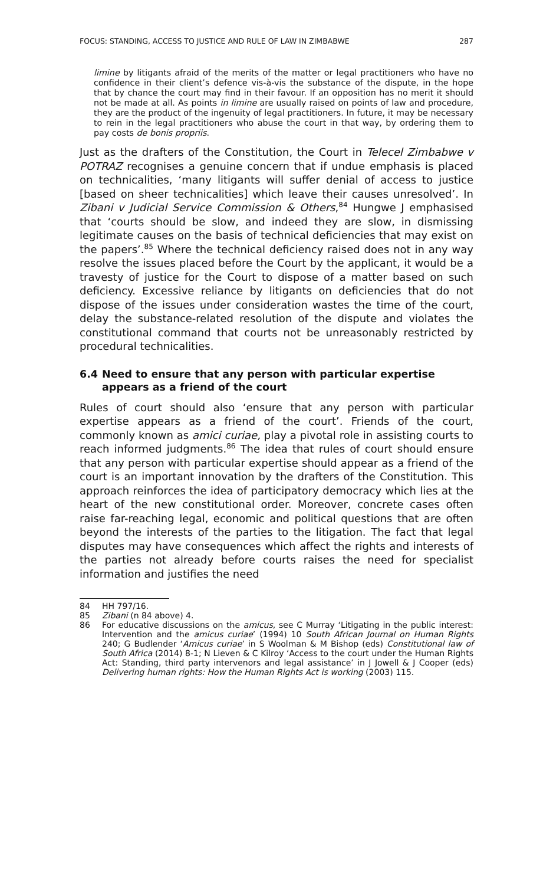FOCUS: STANDING, ACCESS TO JUSTICE AND RULE OF LAW IN ZIMBABWE 287
limine by litigants afraid of the merits of the matter or legal practitioners who have no confidence in their client’s defence vis-à-vis the substance of the dispute, in the hope that by chance the court may find in their favour. If an opposition has no merit it should not be made at all. As points in limine are usually raised on points of law and procedure, they are the product of the ingenuity of legal practitioners. In future, it may be necessary to rein in the legal practitioners who abuse the court in that way, by ordering them to pay costs de bonis propriis.
Just as the drafters of the Constitution, the Court in Telecel Zimbabwe v POTRAZ recognises a genuine concern that if undue emphasis is placed on technicalities, ‘many litigants will suffer denial of access to justice [based on sheer technicalities] which leave their causes unresolved’. In Zibani v Judicial Service Commission & Others,<sup>84</sup> Hungwe J emphasised that ‘courts should be slow, and indeed they are slow, in dismissing legitimate causes on the basis of technical deficiencies that may exist on the papers’.<sup>85</sup> Where the technical deficiency raised does not in any way resolve the issues placed before the Court by the applicant, it would be a travesty of justice for the Court to dispose of a matter based on such deficiency. Excessive reliance by litigants on deficiencies that do not dispose of the issues under consideration wastes the time of the court, delay the substance-related resolution of the dispute and violates the constitutional command that courts not be unreasonably restricted by procedural technicalities.
6.4 Need to ensure that any person with particular expertise appears as a friend of the court
Rules of court should also ‘ensure that any person with particular expertise appears as a friend of the court’. Friends of the court, commonly known as amici curiae, play a pivotal role in assisting courts to reach informed judgments.<sup>86</sup> The idea that rules of court should ensure that any person with particular expertise should appear as a friend of the court is an important innovation by the drafters of the Constitution. This approach reinforces the idea of participatory democracy which lies at the heart of the new constitutional order. Moreover, concrete cases often raise far-reaching legal, economic and political questions that are often beyond the interests of the parties to the litigation. The fact that legal disputes may have consequences which affect the rights and interests of the parties not already before courts raises the need for specialist information and justifies the need
84 HH 797/16.
85 Zibani (n 84 above) 4.
86 For educative discussions on the amicus, see C Murray ‘Litigating in the public interest: Intervention and the amicus curiae’ (1994) 10 South African Journal on Human Rights 240; G Budlender ‘Amicus curiae’ in S Woolman & M Bishop (eds) Constitutional law of South Africa (2014) 8-1; N Lieven & C Kilroy ‘Access to the court under the Human Rights Act: Standing, third party intervenors and legal assistance’ in J Jowell & J Cooper (eds) Delivering human rights: How the Human Rights Act is working (2003) 115.